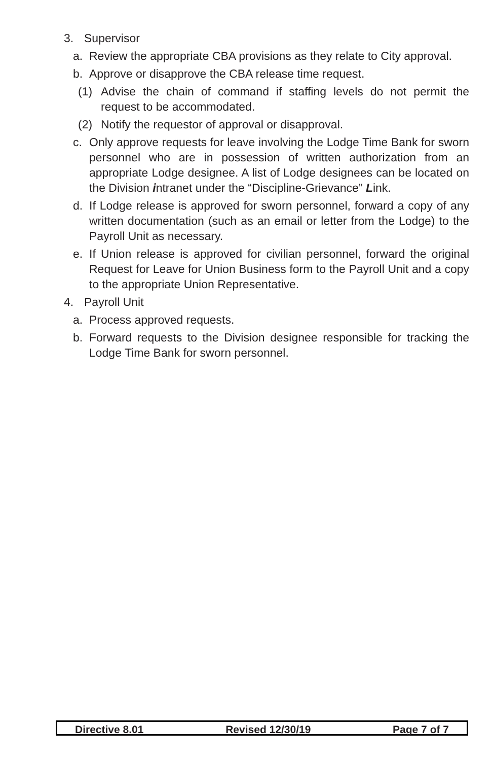3. Supervisor
a. Review the appropriate CBA provisions as they relate to City approval.
b. Approve or disapprove the CBA release time request.
(1) Advise the chain of command if staffing levels do not permit the request to be accommodated.
(2) Notify the requestor of approval or disapproval.
c. Only approve requests for leave involving the Lodge Time Bank for sworn personnel who are in possession of written authorization from an appropriate Lodge designee. A list of Lodge designees can be located on the Division intranet under the “Discipline-Grievance” Link.
d. If Lodge release is approved for sworn personnel, forward a copy of any written documentation (such as an email or letter from the Lodge) to the Payroll Unit as necessary.
e. If Union release is approved for civilian personnel, forward the original Request for Leave for Union Business form to the Payroll Unit and a copy to the appropriate Union Representative.
4. Payroll Unit
a. Process approved requests.
b. Forward requests to the Division designee responsible for tracking the Lodge Time Bank for sworn personnel.
Directive 8.01 Revised 12/30/19 Page 7 of 7